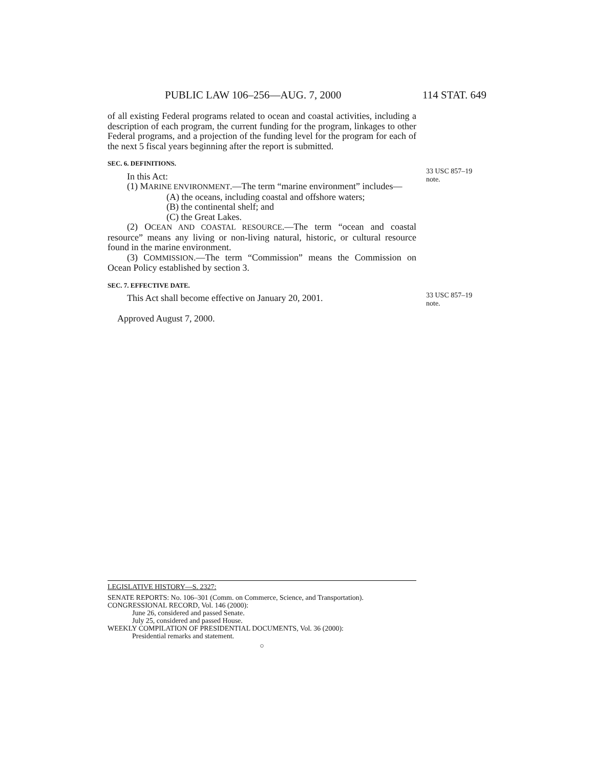PUBLIC LAW 106–256—AUG. 7, 2000 114 STAT. 649
of all existing Federal programs related to ocean and coastal activities, including a description of each program, the current funding for the program, linkages to other Federal programs, and a projection of the funding level for the program for each of the next 5 fiscal years beginning after the report is submitted.
SEC. 6. DEFINITIONS.
In this Act:
(1) MARINE ENVIRONMENT.—The term “marine environment” includes—
(A) the oceans, including coastal and offshore waters;
(B) the continental shelf; and
(C) the Great Lakes.
(2) OCEAN AND COASTAL RESOURCE.—The term “ocean and coastal resource” means any living or non-living natural, historic, or cultural resource found in the marine environment.
(3) COMMISSION.—The term “Commission” means the Commission on Ocean Policy established by section 3.
SEC. 7. EFFECTIVE DATE.
This Act shall become effective on January 20, 2001.
Approved August 7, 2000.
33 USC 857–19
note.
33 USC 857–19
note.
LEGISLATIVE HISTORY—S. 2327:
SENATE REPORTS: No. 106–301 (Comm. on Commerce, Science, and Transportation).
CONGRESSIONAL RECORD, Vol. 146 (2000):
June 26, considered and passed Senate.
July 25, considered and passed House.
WEEKLY COMPILATION OF PRESIDENTIAL DOCUMENTS, Vol. 36 (2000):
Presidential remarks and statement.
○